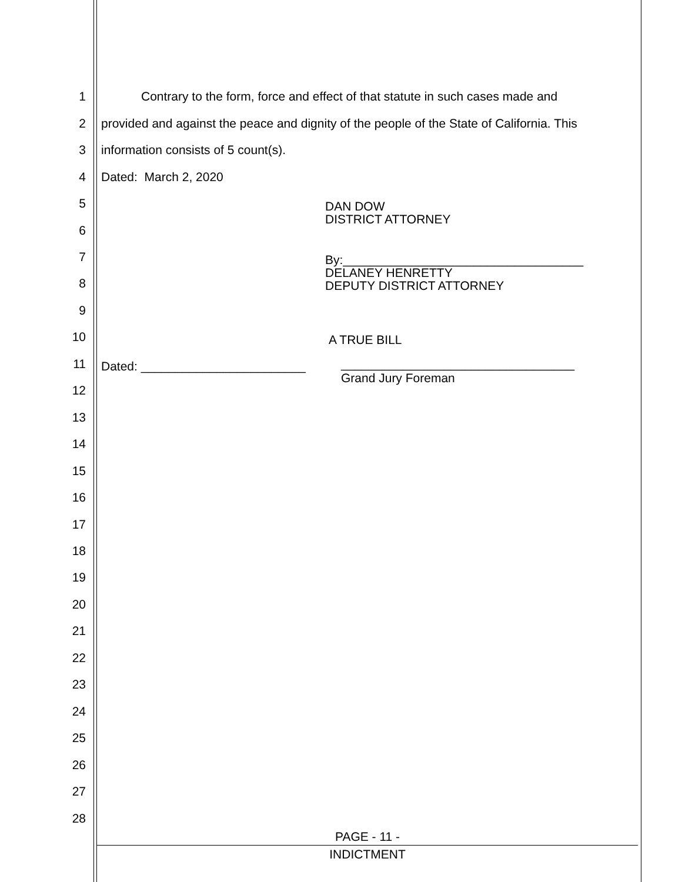1 Contrary to the form, force and effect of that statute in such cases made and
2 provided and against the peace and dignity of the people of the State of California. This
3 information consists of 5 count(s).
4 Dated: March 2, 2020
5 DAN DOW
DISTRICT ATTORNEY
6
7 By:___________________________________
DELANEY HENRETTY
DEPUTY DISTRICT ATTORNEY
8
9
10 A TRUE BILL
11 Dated: ________________________ __________________________________
Grand Jury Foreman
12
13
14
15
16
17
18
19
20
21
22
23
24
25
26
27
28
PAGE - 11 -
INDICTMENT